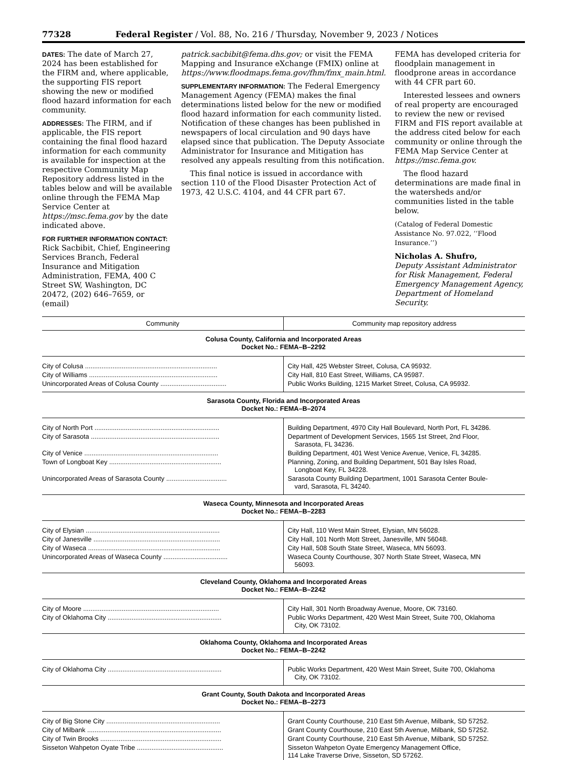77328 Federal Register / Vol. 88, No. 216 / Thursday, November 9, 2023 / Notices
DATES: The date of March 27, 2024 has been established for the FIRM and, where applicable, the supporting FIS report showing the new or modified flood hazard information for each community.
ADDRESSES: The FIRM, and if applicable, the FIS report containing the final flood hazard information for each community is available for inspection at the respective Community Map Repository address listed in the tables below and will be available online through the FEMA Map Service Center at https://msc.fema.gov by the date indicated above.
FOR FURTHER INFORMATION CONTACT: Rick Sacbibit, Chief, Engineering Services Branch, Federal Insurance and Mitigation Administration, FEMA, 400 C Street SW, Washington, DC 20472, (202) 646–7659, or (email)
patrick.sacbibit@fema.dhs.gov; or visit the FEMA Mapping and Insurance eXchange (FMIX) online at https://www.floodmaps.fema.gov/fhm/fmx_main.html.
SUPPLEMENTARY INFORMATION: The Federal Emergency Management Agency (FEMA) makes the final determinations listed below for the new or modified flood hazard information for each community listed. Notification of these changes has been published in newspapers of local circulation and 90 days have elapsed since that publication. The Deputy Associate Administrator for Insurance and Mitigation has resolved any appeals resulting from this notification.
This final notice is issued in accordance with section 110 of the Flood Disaster Protection Act of 1973, 42 U.S.C. 4104, and 44 CFR part 67.
FEMA has developed criteria for floodplain management in floodprone areas in accordance with 44 CFR part 60.
Interested lessees and owners of real property are encouraged to review the new or revised FIRM and FIS report available at the address cited below for each community or online through the FEMA Map Service Center at https://msc.fema.gov.
The flood hazard determinations are made final in the watersheds and/or communities listed in the table below.
(Catalog of Federal Domestic Assistance No. 97.022, ‘‘Flood Insurance.’’)
Nicholas A. Shufro,
Deputy Assistant Administrator for Risk Management, Federal Emergency Management Agency, Department of Homeland Security.
| Community | Community map repository address |
| --- | --- |
| Colusa County, California and Incorporated Areas Docket No.: FEMA–B–2292 | |
| City of Colusa ........................................................................ | City Hall, 425 Webster Street, Colusa, CA 95932. |
| City of Williams ...................................................................... | City Hall, 810 East Street, Williams, CA 95987. |
| Unincorporated Areas of Colusa County .................................... | Public Works Building, 1215 Market Street, Colusa, CA 95932. |
| Sarasota County, Florida and Incorporated Areas Docket No.: FEMA–B–2074 | |
| City of North Port .................................................................... | Building Department, 4970 City Hall Boulevard, North Port, FL 34286. |
| City of Sarasota ...................................................................... | Department of Development Services, 1565 1st Street, 2nd Floor, Sarasota, FL 34236. |
| City of Venice ......................................................................... | Building Department, 401 West Venice Avenue, Venice, FL 34285. |
| Town of Longboat Key ............................................................. | Planning, Zoning, and Building Department, 501 Bay Isles Road, Longboat Key, FL 34228. |
| Unincorporated Areas of Sarasota County ................................. | Sarasota County Building Department, 1001 Sarasota Center Boule- vard, Sarasota, FL 34240. |
| Waseca County, Minnesota and Incorporated Areas Docket No.: FEMA–B–2283 | |
| City of Elysian ......................................................................... | City Hall, 110 West Main Street, Elysian, MN 56028. |
| City of Janesville ..................................................................... | City Hall, 101 North Mott Street, Janesville, MN 56048. |
| City of Waseca ........................................................................ | City Hall, 508 South State Street, Waseca, MN 56093. |
| Unincorporated Areas of Waseca County ................................... | Waseca County Courthouse, 307 North State Street, Waseca, MN 56093. |
| Cleveland County, Oklahoma and Incorporated Areas Docket No.: FEMA–B–2242 | |
| City of Moore .......................................................................... | City Hall, 301 North Broadway Avenue, Moore, OK 73160. |
| City of Oklahoma City .............................................................. | Public Works Department, 420 West Main Street, Suite 700, Oklahoma City, OK 73102. |
| Oklahoma County, Oklahoma and Incorporated Areas Docket No.: FEMA–B–2242 | |
| City of Oklahoma City .............................................................. | Public Works Department, 420 West Main Street, Suite 700, Oklahoma City, OK 73102. |
| Grant County, South Dakota and Incorporated Areas Docket No.: FEMA–B–2273 | |
| City of Big Stone City .............................................................. | Grant County Courthouse, 210 East 5th Avenue, Milbank, SD 57252. |
| City of Milbank ......................................................................... | Grant County Courthouse, 210 East 5th Avenue, Milbank, SD 57252. |
| City of Twin Brooks .................................................................. | Grant County Courthouse, 210 East 5th Avenue, Milbank, SD 57252. |
| Sisseton Wahpeton Oyate Tribe ............................................... | Sisseton Wahpeton Oyate Emergency Management Office, 114 Lake Traverse Drive, Sisseton, SD 57262. |